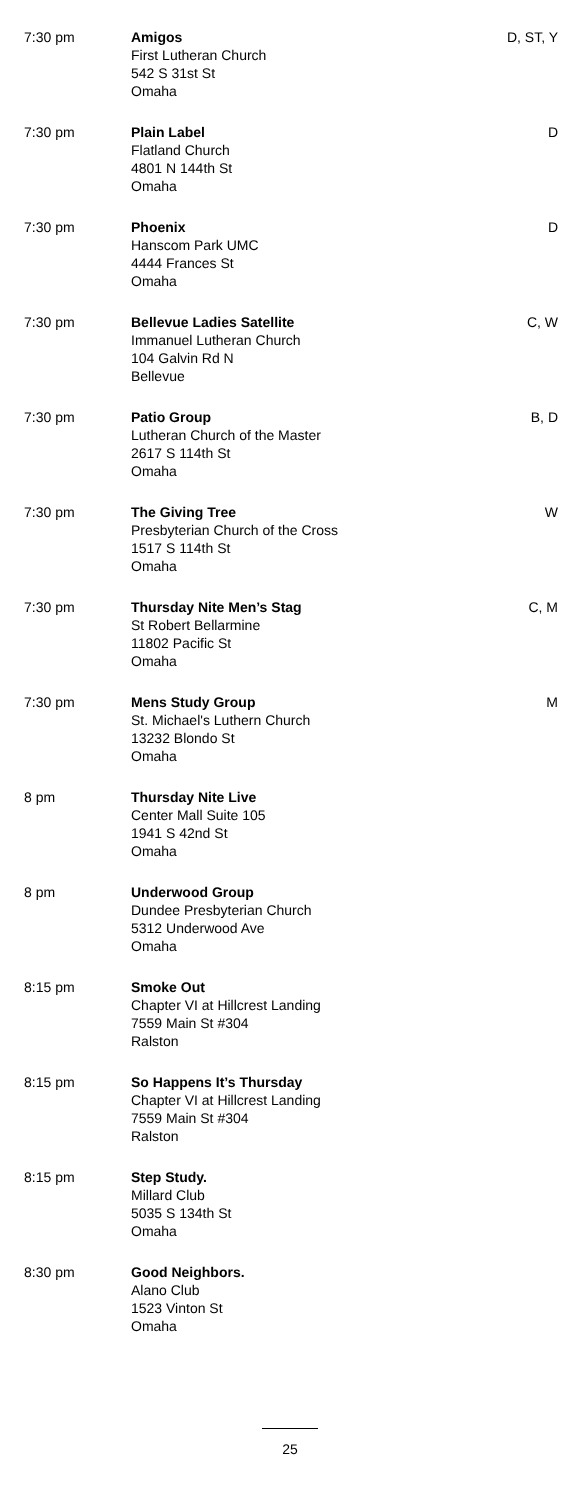| 7:30 pm | Amigos First Lutheran Church 542 S 31st St Omaha | D, ST, Y |
| 7:30 pm | Plain Label Flatland Church 4801 N 144th St Omaha | D |
| 7:30 pm | Phoenix Hanscom Park UMC 4444 Frances St Omaha | D |
| 7:30 pm | Bellevue Ladies Satellite Immanuel Lutheran Church 104 Galvin Rd N Bellevue | C, W |
| 7:30 pm | Patio Group Lutheran Church of the Master 2617 S 114th St Omaha | B, D |
| 7:30 pm | The Giving Tree Presbyterian Church of the Cross 1517 S 114th St Omaha | W |
| 7:30 pm | Thursday Nite Men’s Stag St Robert Bellarmine 11802 Pacific St Omaha | C, M |
| 7:30 pm | Mens Study Group St. Michael's Luthern Church 13232 Blondo St Omaha | M |
| 8 pm | Thursday Nite Live Center Mall Suite 105 1941 S 42nd St Omaha | |
| 8 pm | Underwood Group Dundee Presbyterian Church 5312 Underwood Ave Omaha | |
| 8:15 pm | Smoke Out Chapter VI at Hillcrest Landing 7559 Main St #304 Ralston | |
| 8:15 pm | So Happens It’s Thursday Chapter VI at Hillcrest Landing 7559 Main St #304 Ralston | |
| 8:15 pm | Step Study. Millard Club 5035 S 134th St Omaha | |
| 8:30 pm | Good Neighbors. Alano Club 1523 Vinton St Omaha | |
25